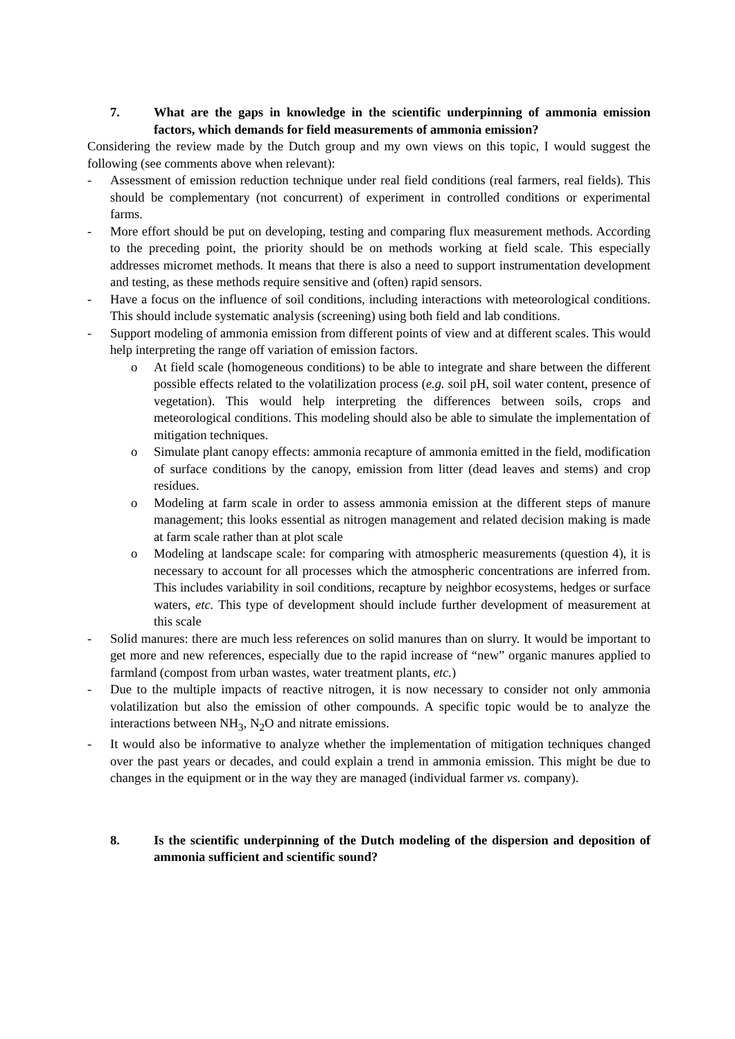7. What are the gaps in knowledge in the scientific underpinning of ammonia emission factors, which demands for field measurements of ammonia emission?
Considering the review made by the Dutch group and my own views on this topic, I would suggest the following (see comments above when relevant):
- Assessment of emission reduction technique under real field conditions (real farmers, real fields). This should be complementary (not concurrent) of experiment in controlled conditions or experimental farms.
- More effort should be put on developing, testing and comparing flux measurement methods. According to the preceding point, the priority should be on methods working at field scale. This especially addresses micromet methods. It means that there is also a need to support instrumentation development and testing, as these methods require sensitive and (often) rapid sensors.
- Have a focus on the influence of soil conditions, including interactions with meteorological conditions. This should include systematic analysis (screening) using both field and lab conditions.
- Support modeling of ammonia emission from different points of view and at different scales. This would help interpreting the range off variation of emission factors.
o At field scale (homogeneous conditions) to be able to integrate and share between the different possible effects related to the volatilization process (e.g. soil pH, soil water content, presence of vegetation). This would help interpreting the differences between soils, crops and meteorological conditions. This modeling should also be able to simulate the implementation of mitigation techniques.
o Simulate plant canopy effects: ammonia recapture of ammonia emitted in the field, modification of surface conditions by the canopy, emission from litter (dead leaves and stems) and crop residues.
o Modeling at farm scale in order to assess ammonia emission at the different steps of manure management; this looks essential as nitrogen management and related decision making is made at farm scale rather than at plot scale
o Modeling at landscape scale: for comparing with atmospheric measurements (question 4), it is necessary to account for all processes which the atmospheric concentrations are inferred from. This includes variability in soil conditions, recapture by neighbor ecosystems, hedges or surface waters, etc. This type of development should include further development of measurement at this scale
- Solid manures: there are much less references on solid manures than on slurry. It would be important to get more and new references, especially due to the rapid increase of “new” organic manures applied to farmland (compost from urban wastes, water treatment plants, etc.)
- Due to the multiple impacts of reactive nitrogen, it is now necessary to consider not only ammonia volatilization but also the emission of other compounds. A specific topic would be to analyze the interactions between NH<sub>3</sub>, N<sub>2</sub>O and nitrate emissions.
- It would also be informative to analyze whether the implementation of mitigation techniques changed over the past years or decades, and could explain a trend in ammonia emission. This might be due to changes in the equipment or in the way they are managed (individual farmer vs. company).
8. Is the scientific underpinning of the Dutch modeling of the dispersion and deposition of ammonia sufficient and scientific sound?